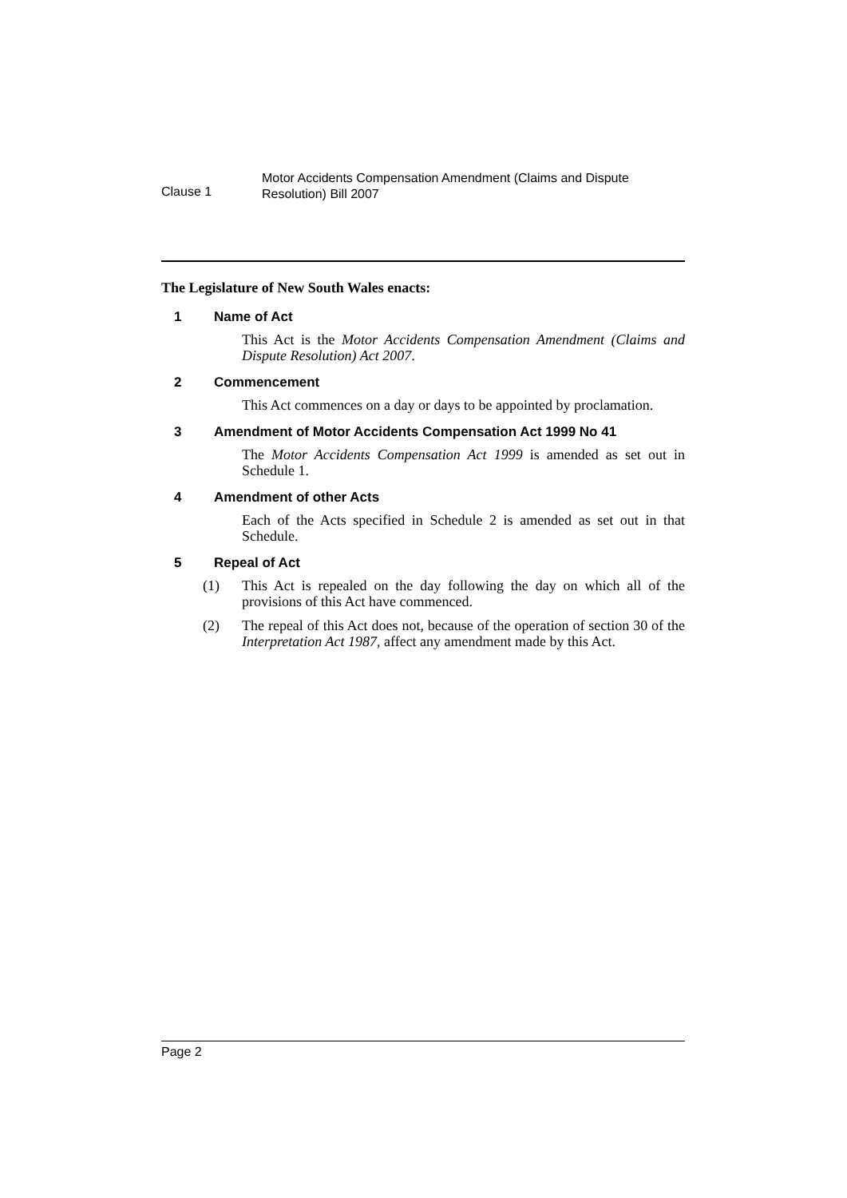Clause 1
Motor Accidents Compensation Amendment (Claims and Dispute
Resolution) Bill 2007
The Legislature of New South Wales enacts:
1 Name of Act
This Act is the Motor Accidents Compensation Amendment (Claims and Dispute Resolution) Act 2007.
2 Commencement
This Act commences on a day or days to be appointed by proclamation.
3 Amendment of Motor Accidents Compensation Act 1999 No 41
The Motor Accidents Compensation Act 1999 is amended as set out in Schedule 1.
4 Amendment of other Acts
Each of the Acts specified in Schedule 2 is amended as set out in that Schedule.
5 Repeal of Act
(1) This Act is repealed on the day following the day on which all of the provisions of this Act have commenced.
(2) The repeal of this Act does not, because of the operation of section 30 of the Interpretation Act 1987, affect any amendment made by this Act.
Page 2